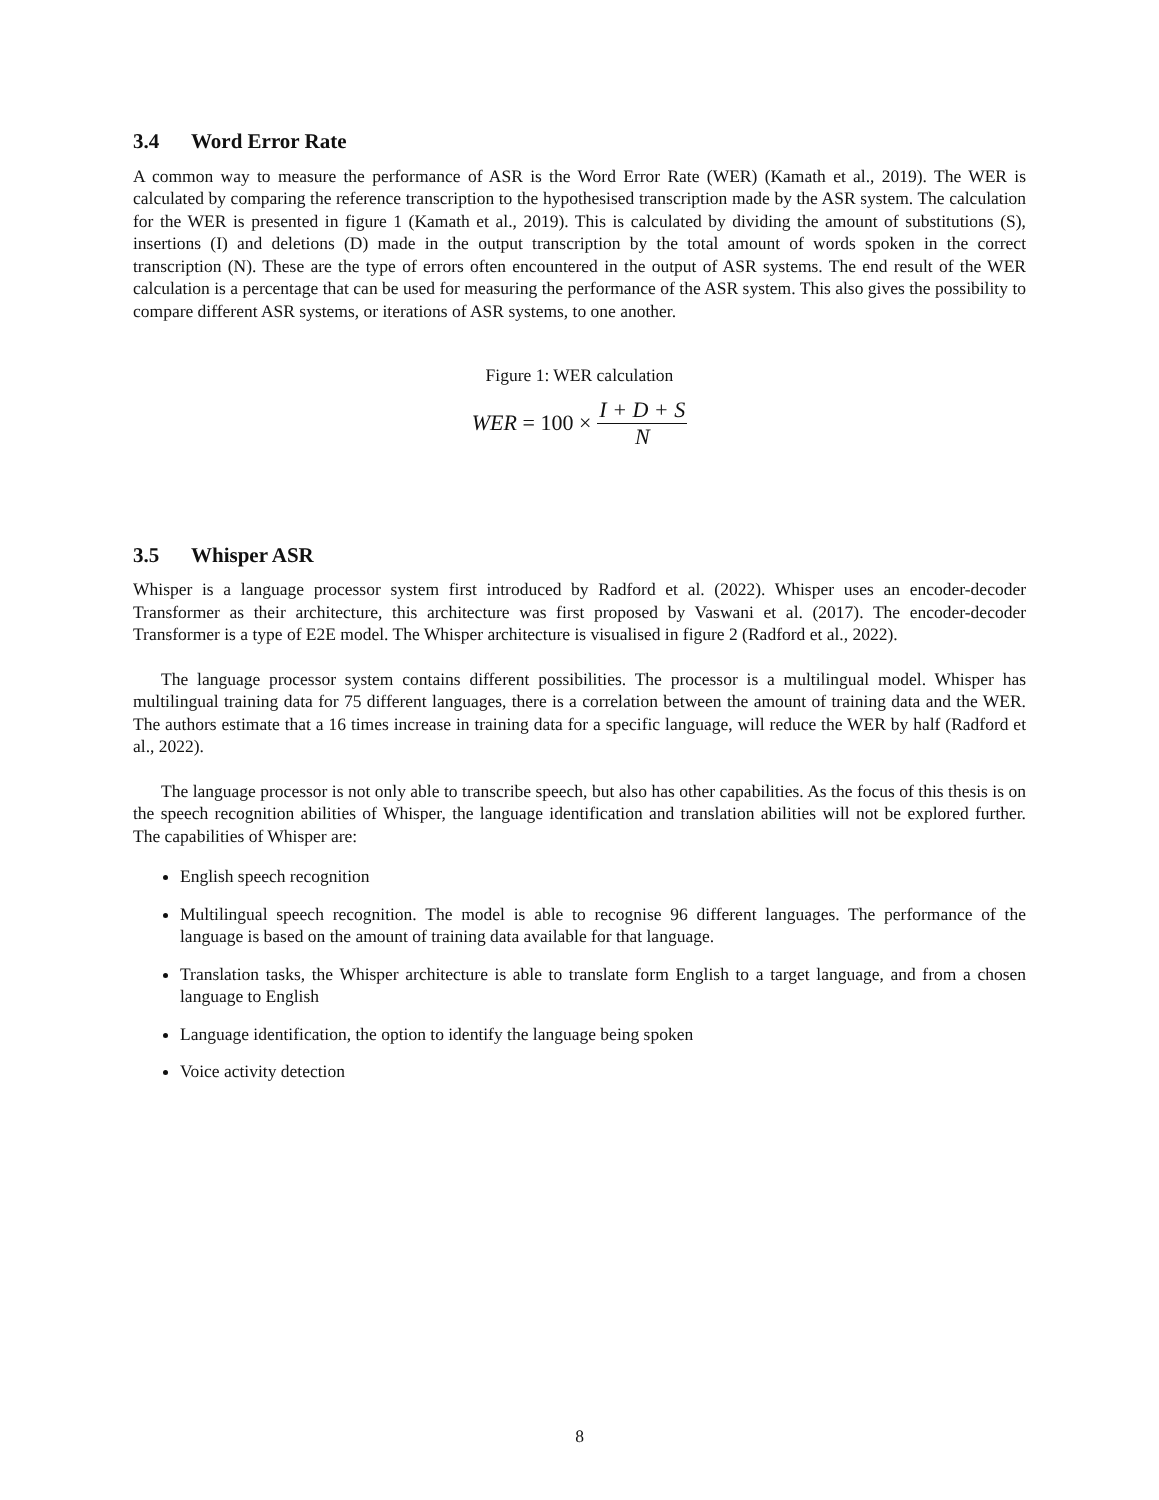3.4 Word Error Rate
A common way to measure the performance of ASR is the Word Error Rate (WER) (Kamath et al., 2019). The WER is calculated by comparing the reference transcription to the hypothesised transcription made by the ASR system. The calculation for the WER is presented in figure 1 (Kamath et al., 2019). This is calculated by dividing the amount of substitutions (S), insertions (I) and deletions (D) made in the output transcription by the total amount of words spoken in the correct transcription (N). These are the type of errors often encountered in the output of ASR systems. The end result of the WER calculation is a percentage that can be used for measuring the performance of the ASR system. This also gives the possibility to compare different ASR systems, or iterations of ASR systems, to one another.
Figure 1: WER calculation
WER = 100 × I + D + S N
3.5 Whisper ASR
Whisper is a language processor system first introduced by Radford et al. (2022). Whisper uses an encoder-decoder Transformer as their architecture, this architecture was first proposed by Vaswani et al. (2017). The encoder-decoder Transformer is a type of E2E model. The Whisper architecture is visualised in figure 2 (Radford et al., 2022).
The language processor system contains different possibilities. The processor is a multilingual model. Whisper has multilingual training data for 75 different languages, there is a correlation between the amount of training data and the WER. The authors estimate that a 16 times increase in training data for a specific language, will reduce the WER by half (Radford et al., 2022).
The language processor is not only able to transcribe speech, but also has other capabilities. As the focus of this thesis is on the speech recognition abilities of Whisper, the language identification and translation abilities will not be explored further. The capabilities of Whisper are:
English speech recognition
Multilingual speech recognition. The model is able to recognise 96 different languages. The performance of the language is based on the amount of training data available for that language.
Translation tasks, the Whisper architecture is able to translate form English to a target language, and from a chosen language to English
Language identification, the option to identify the language being spoken
Voice activity detection
8